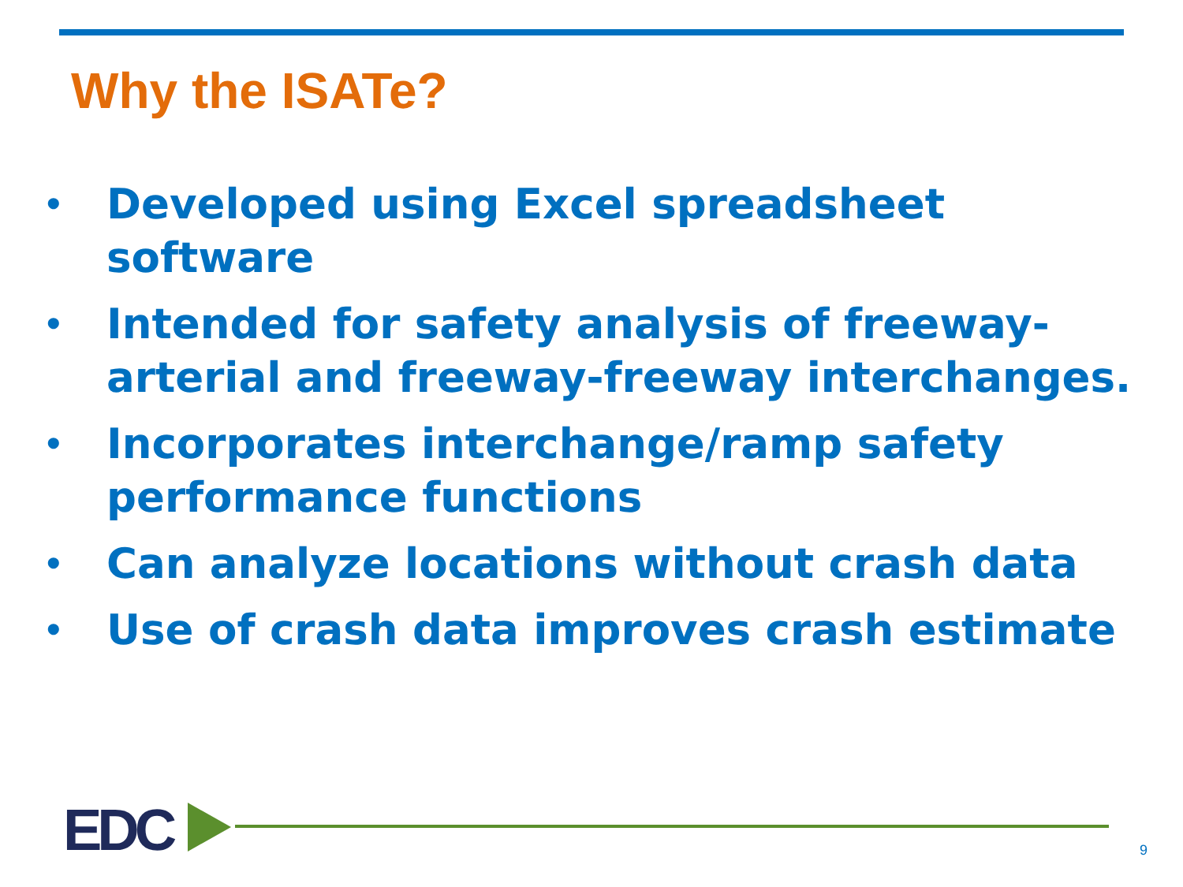Why the ISATe?
• Developed using Excel spreadsheet software
• Intended for safety analysis of freeway-arterial and freeway-freeway interchanges.
• Incorporates interchange/ramp safety performance functions
• Can analyze locations without crash data
• Use of crash data improves crash estimate
EDC 9